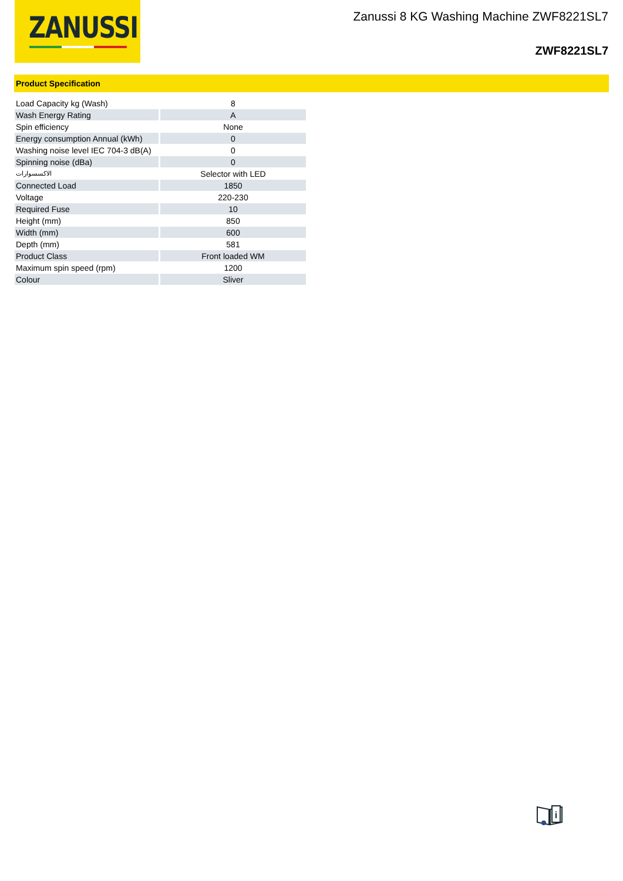ZANUSSI
Zanussi 8 KG Washing Machine ZWF8221SL7
ZWF8221SL7
Product Specification
| Load Capacity kg (Wash) | 8 |
| Wash Energy Rating | A |
| Spin efficiency | None |
| Energy consumption Annual (kWh) | 0 |
| Washing noise level IEC 704-3 dB(A) | 0 |
| Spinning noise (dBa) | 0 |
| الاكسسوارات | Selector with LED |
| Connected Load | 1850 |
| Voltage | 220-230 |
| Required Fuse | 10 |
| Height (mm) | 850 |
| Width (mm) | 600 |
| Depth (mm) | 581 |
| Product Class | Front loaded WM |
| Maximum spin speed (rpm) | 1200 |
| Colour | Sliver |
i